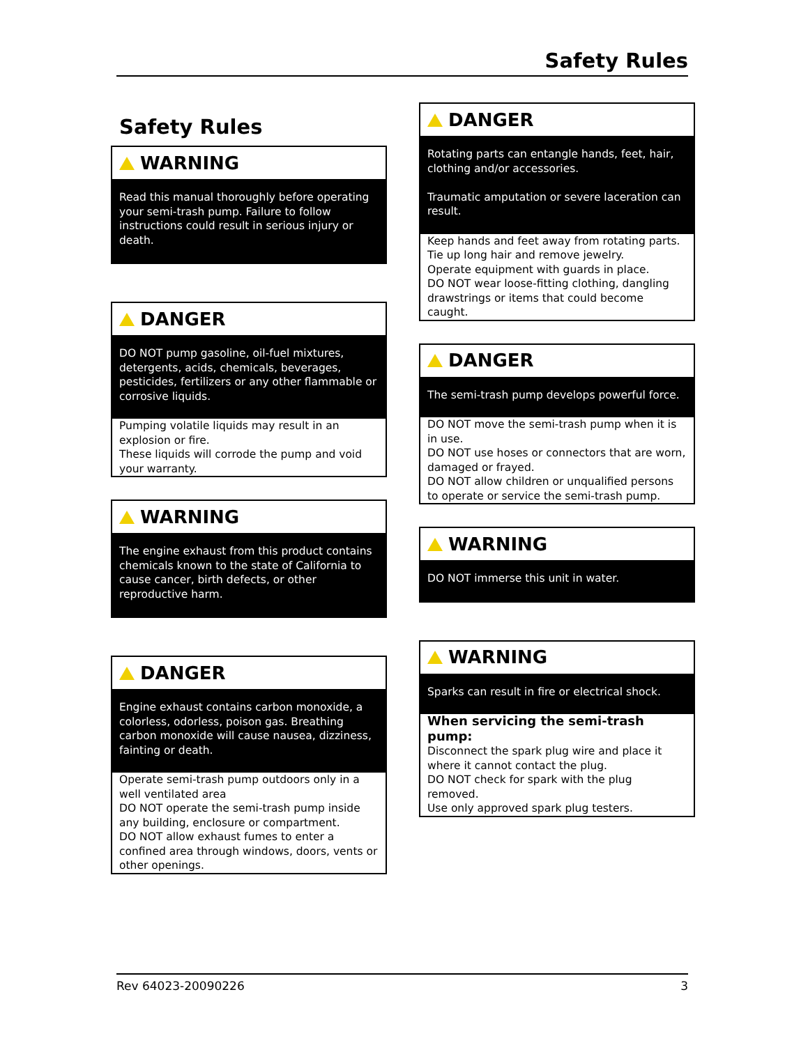Safety Rules
Safety Rules
WARNING
Read this manual thoroughly before operating your semi-trash pump. Failure to follow instructions could result in serious injury or death.
DANGER
DO NOT pump gasoline, oil-fuel mixtures, detergents, acids, chemicals, beverages, pesticides, fertilizers or any other flammable or corrosive liquids.
Pumping volatile liquids may result in an explosion or fire.
These liquids will corrode the pump and void your warranty.
WARNING
The engine exhaust from this product contains chemicals known to the state of California to cause cancer, birth defects, or other reproductive harm.
DANGER
Engine exhaust contains carbon monoxide, a colorless, odorless, poison gas. Breathing carbon monoxide will cause nausea, dizziness, fainting or death.
Operate semi-trash pump outdoors only in a well ventilated area
DO NOT operate the semi-trash pump inside any building, enclosure or compartment.
DO NOT allow exhaust fumes to enter a confined area through windows, doors, vents or other openings.
DANGER
Rotating parts can entangle hands, feet, hair, clothing and/or accessories.
Traumatic amputation or severe laceration can result.
Keep hands and feet away from rotating parts.
Tie up long hair and remove jewelry.
Operate equipment with guards in place.
DO NOT wear loose-fitting clothing, dangling drawstrings or items that could become caught.
DANGER
The semi-trash pump develops powerful force.
DO NOT move the semi-trash pump when it is in use.
DO NOT use hoses or connectors that are worn, damaged or frayed.
DO NOT allow children or unqualified persons to operate or service the semi-trash pump.
WARNING
DO NOT immerse this unit in water.
WARNING
Sparks can result in fire or electrical shock.
When servicing the semi-trash pump:
Disconnect the spark plug wire and place it where it cannot contact the plug.
DO NOT check for spark with the plug removed.
Use only approved spark plug testers.
Rev 64023-20090226 3